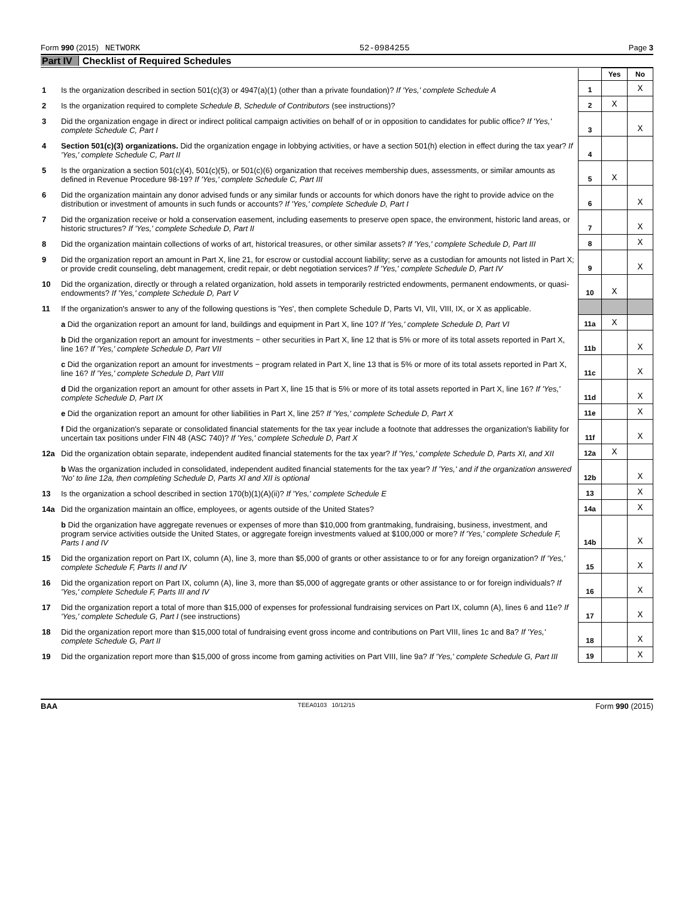Form 990 (2015) NETWORK 52-0984255 Page 3
Part IV Checklist of Required Schedules
| | | | Yes | No |
| 1 | Is the organization described in section 501(c)(3) or 4947(a)(1) (other than a private foundation)? If 'Yes,' complete Schedule A | 1 | | X |
| 2 | Is the organization required to complete Schedule B, Schedule of Contributors (see instructions)? | 2 | X | |
| 3 | Did the organization engage in direct or indirect political campaign activities on behalf of or in opposition to candidates for public office? If 'Yes,' complete Schedule C, Part I | 3 | | X |
| 4 | Section 501(c)(3) organizations. Did the organization engage in lobbying activities, or have a section 501(h) election in effect during the tax year? If 'Yes,' complete Schedule C, Part II | 4 | | |
| 5 | Is the organization a section 501(c)(4), 501(c)(5), or 501(c)(6) organization that receives membership dues, assessments, or similar amounts as defined in Revenue Procedure 98-19? If 'Yes,' complete Schedule C, Part III | 5 | X | |
| 6 | Did the organization maintain any donor advised funds or any similar funds or accounts for which donors have the right to provide advice on the distribution or investment of amounts in such funds or accounts? If 'Yes,' complete Schedule D, Part I | 6 | | X |
| 7 | Did the organization receive or hold a conservation easement, including easements to preserve open space, the environment, historic land areas, or historic structures? If 'Yes,' complete Schedule D, Part II | 7 | | X |
| 8 | Did the organization maintain collections of works of art, historical treasures, or other similar assets? If 'Yes,' complete Schedule D, Part III | 8 | | X |
| 9 | Did the organization report an amount in Part X, line 21, for escrow or custodial account liability; serve as a custodian for amounts not listed in Part X; or provide credit counseling, debt management, credit repair, or debt negotiation services? If 'Yes,' complete Schedule D, Part IV | 9 | | X |
| 10 | Did the organization, directly or through a related organization, hold assets in temporarily restricted endowments, permanent endowments, or quasi-endowments? If 'Yes,' complete Schedule D, Part V | 10 | X | |
| 11 | If the organization's answer to any of the following questions is 'Yes', then complete Schedule D, Parts VI, VII, VIII, IX, or X as applicable. | | | |
| | a Did the organization report an amount for land, buildings and equipment in Part X, line 10? If 'Yes,' complete Schedule D, Part VI | 11a | X | |
| | b Did the organization report an amount for investments − other securities in Part X, line 12 that is 5% or more of its total assets reported in Part X, line 16? If 'Yes,' complete Schedule D, Part VII | 11b | | X |
| | c Did the organization report an amount for investments − program related in Part X, line 13 that is 5% or more of its total assets reported in Part X, line 16? If 'Yes,' complete Schedule D, Part VIII | 11c | | X |
| | d Did the organization report an amount for other assets in Part X, line 15 that is 5% or more of its total assets reported in Part X, line 16? If 'Yes,' complete Schedule D, Part IX | 11d | | X |
| | e Did the organization report an amount for other liabilities in Part X, line 25? If 'Yes,' complete Schedule D, Part X | 11e | | X |
| | f Did the organization's separate or consolidated financial statements for the tax year include a footnote that addresses the organization's liability for uncertain tax positions under FIN 48 (ASC 740)? If 'Yes,' complete Schedule D, Part X | 11f | | X |
| 12a | Did the organization obtain separate, independent audited financial statements for the tax year? If 'Yes,' complete Schedule D, Parts XI, and XII | 12a | X | |
| | b Was the organization included in consolidated, independent audited financial statements for the tax year? If 'Yes,' and if the organization answered 'No' to line 12a, then completing Schedule D, Parts XI and XII is optional | 12b | | X |
| 13 | Is the organization a school described in section 170(b)(1)(A)(ii)? If 'Yes,' complete Schedule E | 13 | | X |
| 14a | Did the organization maintain an office, employees, or agents outside of the United States? | 14a | | X |
| | b Did the organization have aggregate revenues or expenses of more than $10,000 from grantmaking, fundraising, business, investment, and program service activities outside the United States, or aggregate foreign investments valued at $100,000 or more? If 'Yes,' complete Schedule F, Parts I and IV | 14b | | X |
| 15 | Did the organization report on Part IX, column (A), line 3, more than $5,000 of grants or other assistance to or for any foreign organization? If 'Yes,' complete Schedule F, Parts II and IV | 15 | | X |
| 16 | Did the organization report on Part IX, column (A), line 3, more than $5,000 of aggregate grants or other assistance to or for foreign individuals? If 'Yes,' complete Schedule F, Parts III and IV | 16 | | X |
| 17 | Did the organization report a total of more than $15,000 of expenses for professional fundraising services on Part IX, column (A), lines 6 and 11e? If 'Yes,' complete Schedule G, Part I (see instructions) | 17 | | X |
| 18 | Did the organization report more than $15,000 total of fundraising event gross income and contributions on Part VIII, lines 1c and 8a? If 'Yes,' complete Schedule G, Part II | 18 | | X |
| 19 | Did the organization report more than $15,000 of gross income from gaming activities on Part VIII, line 9a? If 'Yes,' complete Schedule G, Part III | 19 | | X |
BAA TEEA0103 10/12/15 Form 990 (2015)